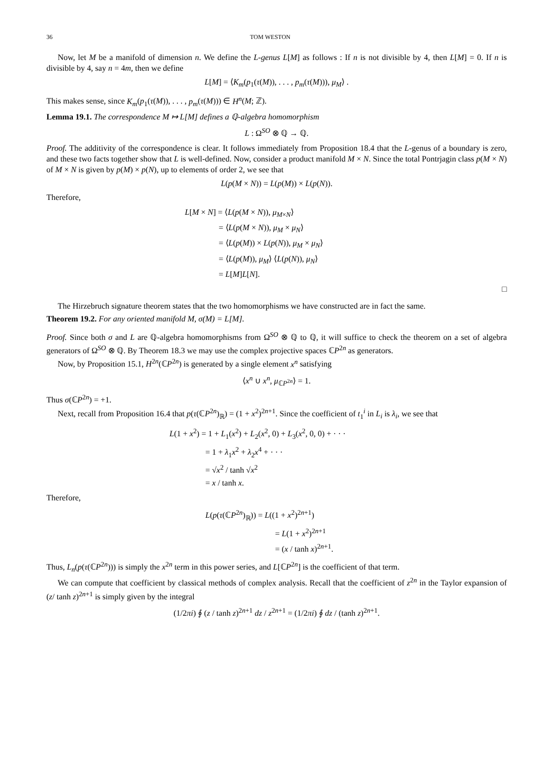36 TOM WESTON
Now, let M be a manifold of dimension n. We define the L-genus L[M] as follows : If n is not divisible by 4, then L[M] = 0. If n is divisible by 4, say n = 4m, then we define
L[M] = ⟨K<sub>m</sub>(p<sub>1</sub>(τ(M)), . . . , p<sub>m</sub>(τ(M))), μ<sub>M</sub>⟩ .
This makes sense, since K<sub>m</sub>(p<sub>1</sub>(τ(M)), . . . , p<sub>m</sub>(τ(M))) ∈ H<sup>n</sup>(M; ℤ).
Lemma 19.1. The correspondence M ↦ L[M] defines a ℚ-algebra homomorphism
L : Ω<sup>SO</sup> ⊗ ℚ → ℚ.
Proof. The additivity of the correspondence is clear. It follows immediately from Proposition 18.4 that the L-genus of a boundary is zero, and these two facts together show that L is well-defined. Now, consider a product manifold M × N. Since the total Pontrjagin class p(M × N) of M × N is given by p(M) × p(N), up to elements of order 2, we see that
L(p(M × N)) = L(p(M)) × L(p(N)).
Therefore,
L[M × N] = ⟨L(p(M × N)), μ<sub>M×N</sub>⟩
= ⟨L(p(M × N)), μ<sub>M</sub> × μ<sub>N</sub>⟩
= ⟨L(p(M)) × L(p(N)), μ<sub>M</sub> × μ<sub>N</sub>⟩
= ⟨L(p(M)), μ<sub>M</sub>⟩ ⟨L(p(N)), μ<sub>N</sub>⟩
= L[M]L[N].
□
The Hirzebruch signature theorem states that the two homomorphisms we have constructed are in fact the same.
Theorem 19.2. For any oriented manifold M, σ(M) = L[M].
Proof. Since both σ and L are ℚ-algebra homomorphisms from Ω<sup>SO</sup> ⊗ ℚ to ℚ, it will suffice to check the theorem on a set of algebra generators of Ω<sup>SO</sup> ⊗ ℚ. By Theorem 18.3 we may use the complex projective spaces ℂP<sup>2n</sup> as generators.
Now, by Proposition 15.1, H<sup>2n</sup>(ℂP<sup>2n</sup>) is generated by a single element x<sup>n</sup> satisfying
⟨x<sup>n</sup> ∪ x<sup>n</sup>, μ<sub>ℂP<sup>2n</sup></sub>⟩ = 1.
Thus σ(ℂP<sup>2n</sup>) = +1.
Next, recall from Proposition 16.4 that p(τ(ℂP<sup>2n</sup>)<sub>ℝ</sub>) = (1 + x<sup>2</sup>)<sup>2n+1</sup>. Since the coefficient of t<sub>1</sub><sup>i</sup> in L<sub>i</sub> is λ<sub>i</sub>, we see that
L(1 + x<sup>2</sup>) = 1 + L<sub>1</sub>(x<sup>2</sup>) + L<sub>2</sub>(x<sup>2</sup>, 0) + L<sub>3</sub>(x<sup>2</sup>, 0, 0) + · · ·
= 1 + λ<sub>1</sub>x<sup>2</sup> + λ<sub>2</sub>x<sup>4</sup> + · · ·
= √x<sup>2</sup> / tanh √x<sup>2</sup>
= x / tanh x.
Therefore,
L(p(τ(ℂP<sup>2n</sup>)<sub>ℝ</sub>)) = L((1 + x<sup>2</sup>)<sup>2n+1</sup>)
= L(1 + x<sup>2</sup>)<sup>2n+1</sup>
= (x / tanh x)<sup>2n+1</sup>.
Thus, L<sub>n</sub>(p(τ(ℂP<sup>2n</sup>))) is simply the x<sup>2n</sup> term in this power series, and L[ℂP<sup>2n</sup>] is the coefficient of that term.
We can compute that coefficient by classical methods of complex analysis. Recall that the coefficient of z<sup>2n</sup> in the Taylor expansion of (z/ tanh z)<sup>2n+1</sup> is simply given by the integral
(1/2πi) ∮ (z / tanh z)<sup>2n+1</sup> dz / z<sup>2n+1</sup> = (1/2πi) ∮ dz / (tanh z)<sup>2n+1</sup>.